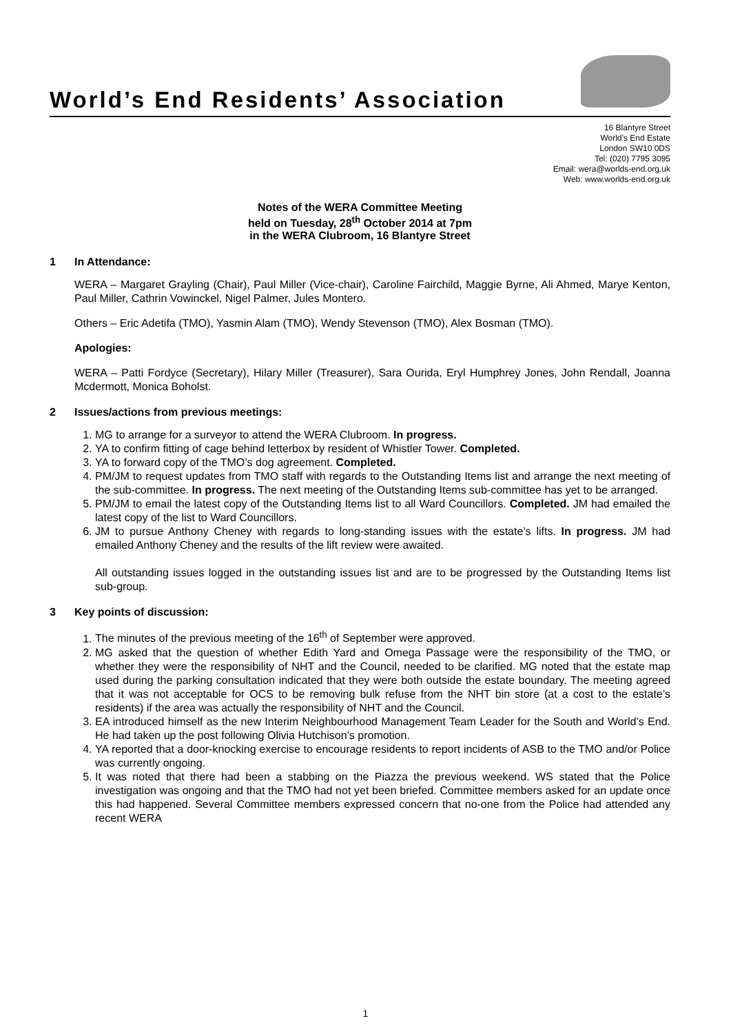World’s End Residents’ Association
16 Blantyre Street
World’s End Estate
London SW10 0DS
Tel: (020) 7795 3095
Email: wera@worlds-end.org.uk
Web: www.worlds-end.org.uk
Notes of the WERA Committee Meeting
held on Tuesday, 28<sup>th</sup> October 2014 at 7pm
in the WERA Clubroom, 16 Blantyre Street
1 In Attendance:
WERA – Margaret Grayling (Chair), Paul Miller (Vice-chair), Caroline Fairchild, Maggie Byrne, Ali Ahmed, Marye Kenton, Paul Miller, Cathrin Vowinckel, Nigel Palmer, Jules Montero.
Others – Eric Adetifa (TMO), Yasmin Alam (TMO), Wendy Stevenson (TMO), Alex Bosman (TMO).
Apologies:
WERA – Patti Fordyce (Secretary), Hilary Miller (Treasurer), Sara Ourida, Eryl Humphrey Jones, John Rendall, Joanna Mcdermott, Monica Boholst.
2 Issues/actions from previous meetings:
1. MG to arrange for a surveyor to attend the WERA Clubroom. In progress.
2. YA to confirm fitting of cage behind letterbox by resident of Whistler Tower. Completed.
3. YA to forward copy of the TMO’s dog agreement. Completed.
4. PM/JM to request updates from TMO staff with regards to the Outstanding Items list and arrange the next meeting of the sub-committee. In progress. The next meeting of the Outstanding Items sub-committee has yet to be arranged.
5. PM/JM to email the latest copy of the Outstanding Items list to all Ward Councillors. Completed. JM had emailed the latest copy of the list to Ward Councillors.
6. JM to pursue Anthony Cheney with regards to long-standing issues with the estate’s lifts. In progress. JM had emailed Anthony Cheney and the results of the lift review were awaited.
All outstanding issues logged in the outstanding issues list and are to be progressed by the Outstanding Items list sub-group.
3 Key points of discussion:
1. The minutes of the previous meeting of the 16<sup>th</sup> of September were approved.
2. MG asked that the question of whether Edith Yard and Omega Passage were the responsibility of the TMO, or whether they were the responsibility of NHT and the Council, needed to be clarified. MG noted that the estate map used during the parking consultation indicated that they were both outside the estate boundary. The meeting agreed that it was not acceptable for OCS to be removing bulk refuse from the NHT bin store (at a cost to the estate’s residents) if the area was actually the responsibility of NHT and the Council.
3. EA introduced himself as the new Interim Neighbourhood Management Team Leader for the South and World’s End. He had taken up the post following Olivia Hutchison’s promotion.
4. YA reported that a door-knocking exercise to encourage residents to report incidents of ASB to the TMO and/or Police was currently ongoing.
5. It was noted that there had been a stabbing on the Piazza the previous weekend. WS stated that the Police investigation was ongoing and that the TMO had not yet been briefed. Committee members asked for an update once this had happened. Several Committee members expressed concern that no-one from the Police had attended any recent WERA
1